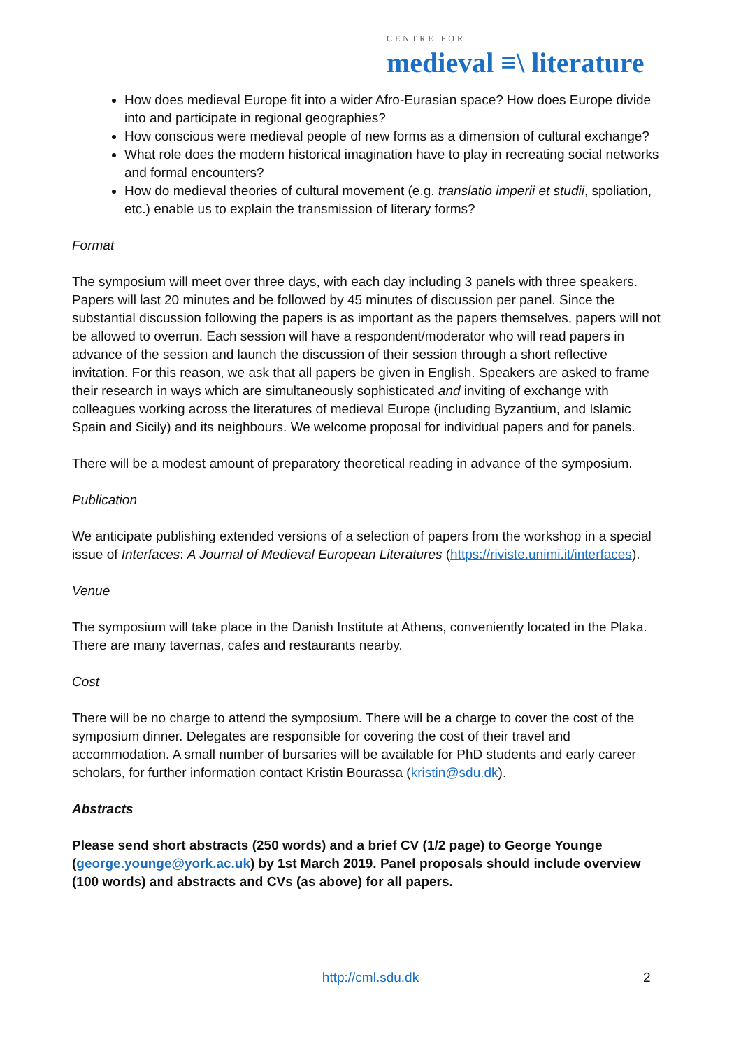CENTRE FOR
medieval ≡\ literature
How does medieval Europe fit into a wider Afro-Eurasian space? How does Europe divide into and participate in regional geographies?
How conscious were medieval people of new forms as a dimension of cultural exchange?
What role does the modern historical imagination have to play in recreating social networks and formal encounters?
How do medieval theories of cultural movement (e.g. translatio imperii et studii, spoliation, etc.) enable us to explain the transmission of literary forms?
Format
The symposium will meet over three days, with each day including 3 panels with three speakers. Papers will last 20 minutes and be followed by 45 minutes of discussion per panel. Since the substantial discussion following the papers is as important as the papers themselves, papers will not be allowed to overrun. Each session will have a respondent/moderator who will read papers in advance of the session and launch the discussion of their session through a short reflective invitation. For this reason, we ask that all papers be given in English. Speakers are asked to frame their research in ways which are simultaneously sophisticated and inviting of exchange with colleagues working across the literatures of medieval Europe (including Byzantium, and Islamic Spain and Sicily) and its neighbours. We welcome proposal for individual papers and for panels.
There will be a modest amount of preparatory theoretical reading in advance of the symposium.
Publication
We anticipate publishing extended versions of a selection of papers from the workshop in a special issue of Interfaces: A Journal of Medieval European Literatures (https://riviste.unimi.it/interfaces).
Venue
The symposium will take place in the Danish Institute at Athens, conveniently located in the Plaka. There are many tavernas, cafes and restaurants nearby.
Cost
There will be no charge to attend the symposium. There will be a charge to cover the cost of the symposium dinner. Delegates are responsible for covering the cost of their travel and accommodation. A small number of bursaries will be available for PhD students and early career scholars, for further information contact Kristin Bourassa (kristin@sdu.dk).
Abstracts
Please send short abstracts (250 words) and a brief CV (1/2 page) to George Younge (george.younge@york.ac.uk) by 1st March 2019. Panel proposals should include overview (100 words) and abstracts and CVs (as above) for all papers.
http://cml.sdu.dk 2